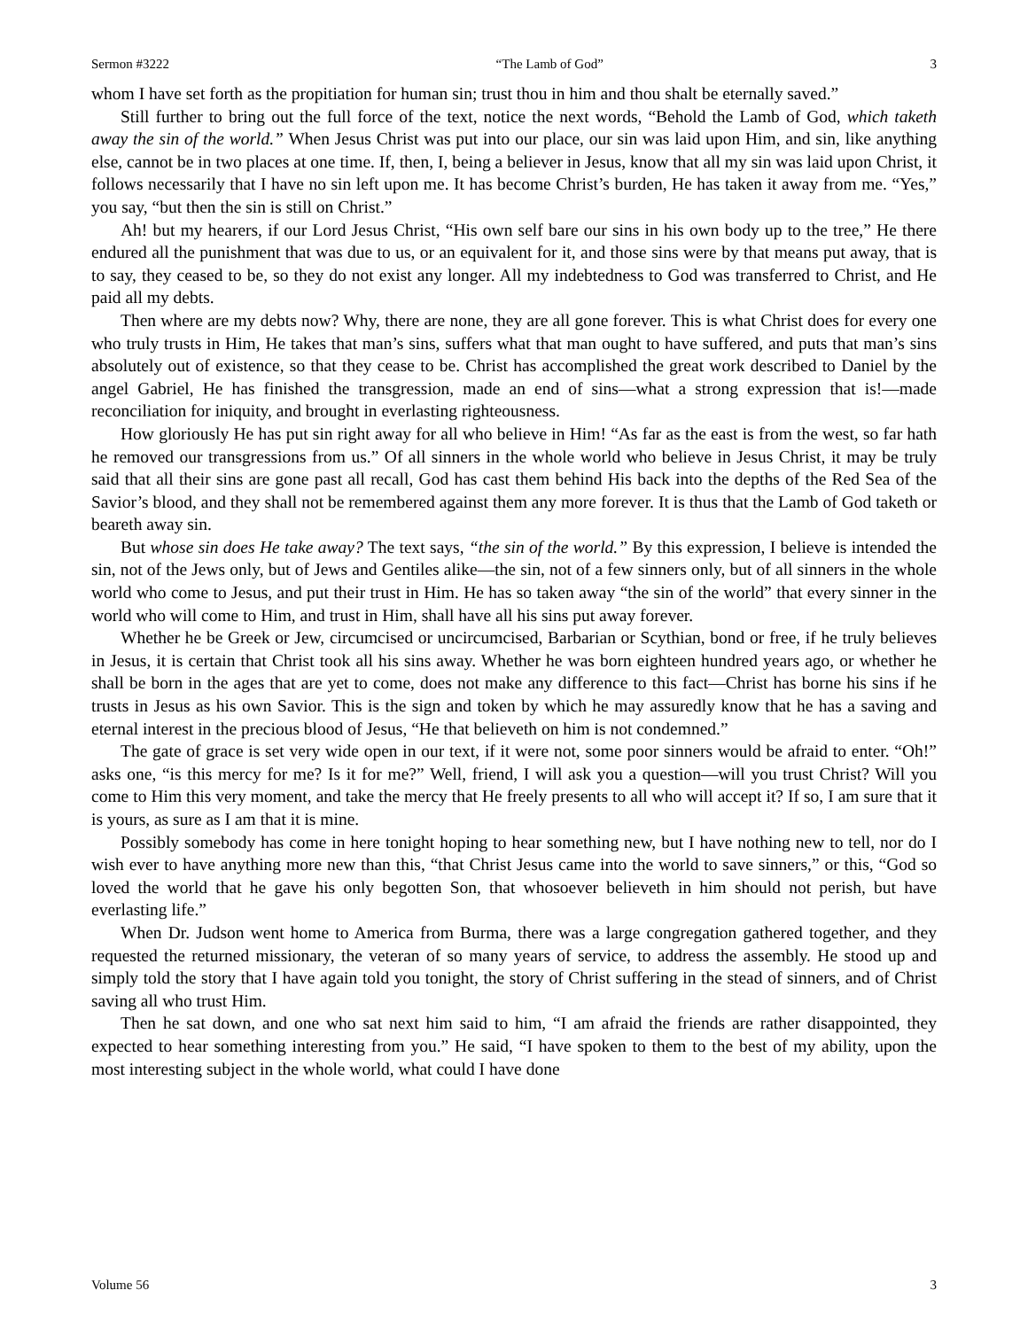Sermon #3222 “The Lamb of God” 3
whom I have set forth as the propitiation for human sin; trust thou in him and thou shalt be eternally saved.”
Still further to bring out the full force of the text, notice the next words, “Behold the Lamb of God, which taketh away the sin of the world.” When Jesus Christ was put into our place, our sin was laid upon Him, and sin, like anything else, cannot be in two places at one time. If, then, I, being a believer in Jesus, know that all my sin was laid upon Christ, it follows necessarily that I have no sin left upon me. It has become Christ’s burden, He has taken it away from me. “Yes,” you say, “but then the sin is still on Christ.”
Ah! but my hearers, if our Lord Jesus Christ, “His own self bare our sins in his own body up to the tree,” He there endured all the punishment that was due to us, or an equivalent for it, and those sins were by that means put away, that is to say, they ceased to be, so they do not exist any longer. All my indebtedness to God was transferred to Christ, and He paid all my debts.
Then where are my debts now? Why, there are none, they are all gone forever. This is what Christ does for every one who truly trusts in Him, He takes that man’s sins, suffers what that man ought to have suffered, and puts that man’s sins absolutely out of existence, so that they cease to be. Christ has accomplished the great work described to Daniel by the angel Gabriel, He has finished the transgression, made an end of sins—what a strong expression that is!—made reconciliation for iniquity, and brought in everlasting righteousness.
How gloriously He has put sin right away for all who believe in Him! “As far as the east is from the west, so far hath he removed our transgressions from us.” Of all sinners in the whole world who believe in Jesus Christ, it may be truly said that all their sins are gone past all recall, God has cast them behind His back into the depths of the Red Sea of the Savior’s blood, and they shall not be remembered against them any more forever. It is thus that the Lamb of God taketh or beareth away sin.
But whose sin does He take away? The text says, “the sin of the world.” By this expression, I believe is intended the sin, not of the Jews only, but of Jews and Gentiles alike—the sin, not of a few sinners only, but of all sinners in the whole world who come to Jesus, and put their trust in Him. He has so taken away “the sin of the world” that every sinner in the world who will come to Him, and trust in Him, shall have all his sins put away forever.
Whether he be Greek or Jew, circumcised or uncircumcised, Barbarian or Scythian, bond or free, if he truly believes in Jesus, it is certain that Christ took all his sins away. Whether he was born eighteen hundred years ago, or whether he shall be born in the ages that are yet to come, does not make any difference to this fact—Christ has borne his sins if he trusts in Jesus as his own Savior. This is the sign and token by which he may assuredly know that he has a saving and eternal interest in the precious blood of Jesus, “He that believeth on him is not condemned.”
The gate of grace is set very wide open in our text, if it were not, some poor sinners would be afraid to enter. “Oh!” asks one, “is this mercy for me? Is it for me?” Well, friend, I will ask you a question—will you trust Christ? Will you come to Him this very moment, and take the mercy that He freely presents to all who will accept it? If so, I am sure that it is yours, as sure as I am that it is mine.
Possibly somebody has come in here tonight hoping to hear something new, but I have nothing new to tell, nor do I wish ever to have anything more new than this, “that Christ Jesus came into the world to save sinners,” or this, “God so loved the world that he gave his only begotten Son, that whosoever believeth in him should not perish, but have everlasting life.”
When Dr. Judson went home to America from Burma, there was a large congregation gathered together, and they requested the returned missionary, the veteran of so many years of service, to address the assembly. He stood up and simply told the story that I have again told you tonight, the story of Christ suffering in the stead of sinners, and of Christ saving all who trust Him.
Then he sat down, and one who sat next him said to him, “I am afraid the friends are rather disappointed, they expected to hear something interesting from you.” He said, “I have spoken to them to the best of my ability, upon the most interesting subject in the whole world, what could I have done
Volume 56 3